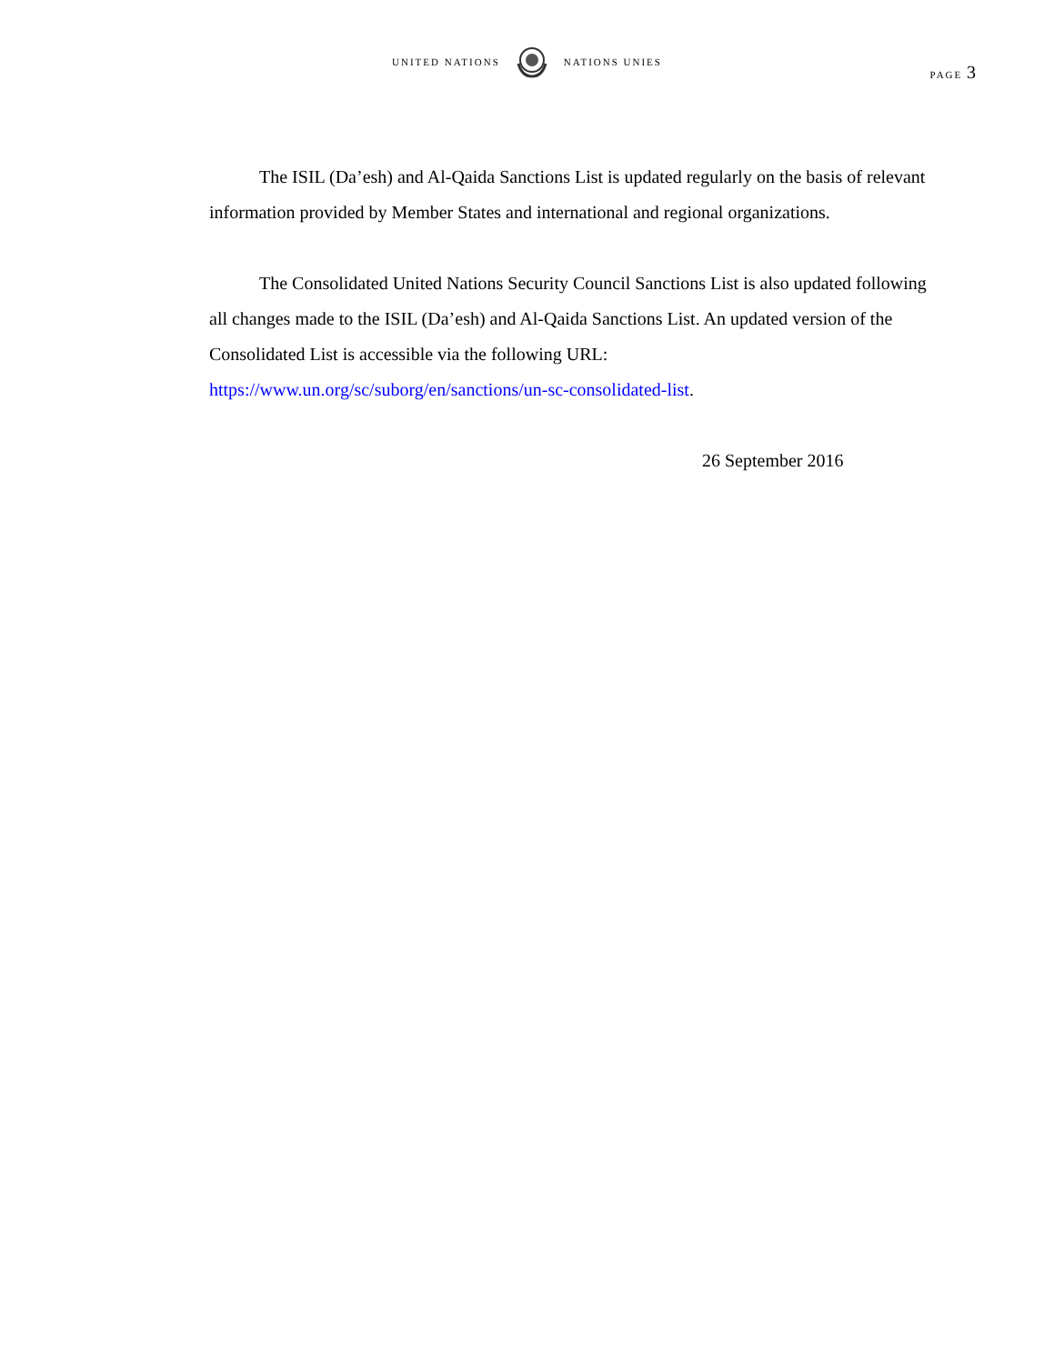UNITED NATIONS NATIONS UNIES
PAGE 3
The ISIL (Da’esh) and Al-Qaida Sanctions List is updated regularly on the basis of relevant information provided by Member States and international and regional organizations.
The Consolidated United Nations Security Council Sanctions List is also updated following all changes made to the ISIL (Da’esh) and Al-Qaida Sanctions List. An updated version of the Consolidated List is accessible via the following URL: https://www.un.org/sc/suborg/en/sanctions/un-sc-consolidated-list.
26 September 2016